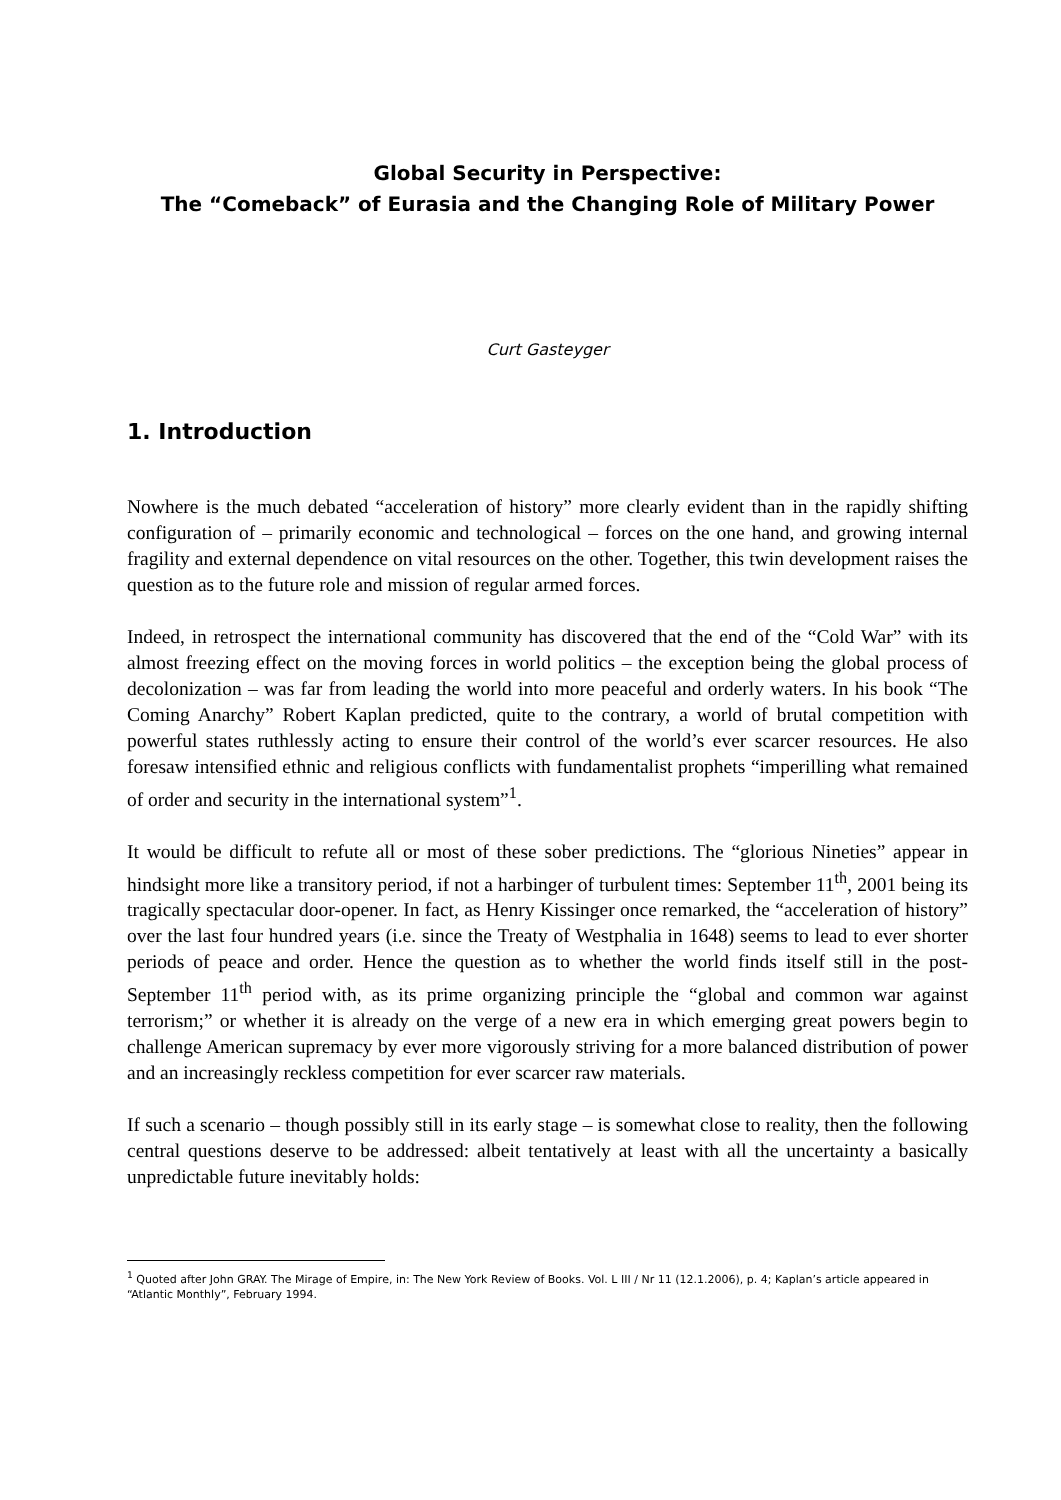Global Security in Perspective:
The “Comeback” of Eurasia and the Changing Role of Military Power
Curt Gasteyger
1. Introduction
Nowhere is the much debated “acceleration of history” more clearly evident than in the rapidly shifting configuration of – primarily economic and technological – forces on the one hand, and growing internal fragility and external dependence on vital resources on the other. Together, this twin development raises the question as to the future role and mission of regular armed forces.
Indeed, in retrospect the international community has discovered that the end of the “Cold War” with its almost freezing effect on the moving forces in world politics – the exception being the global process of decolonization – was far from leading the world into more peaceful and orderly waters. In his book “The Coming Anarchy” Robert Kaplan predicted, quite to the contrary, a world of brutal competition with powerful states ruthlessly acting to ensure their control of the world’s ever scarcer resources. He also foresaw intensified ethnic and religious conflicts with fundamentalist prophets “imperilling what remained of order and security in the international system”<sup>1</sup>.
It would be difficult to refute all or most of these sober predictions. The “glorious Nineties” appear in hindsight more like a transitory period, if not a harbinger of turbulent times: September 11<sup>th</sup>, 2001 being its tragically spectacular door-opener. In fact, as Henry Kissinger once remarked, the “acceleration of history” over the last four hundred years (i.e. since the Treaty of Westphalia in 1648) seems to lead to ever shorter periods of peace and order. Hence the question as to whether the world finds itself still in the post-September 11<sup>th</sup> period with, as its prime organizing principle the “global and common war against terrorism;” or whether it is already on the verge of a new era in which emerging great powers begin to challenge American supremacy by ever more vigorously striving for a more balanced distribution of power and an increasingly reckless competition for ever scarcer raw materials.
If such a scenario – though possibly still in its early stage – is somewhat close to reality, then the following central questions deserve to be addressed: albeit tentatively at least with all the uncertainty a basically unpredictable future inevitably holds:
<sup>1</sup> Quoted after John GRAY. The Mirage of Empire, in: The New York Review of Books. Vol. L III / Nr 11 (12.1.2006), p. 4; Kaplan’s article appeared in “Atlantic Monthly”, February 1994.